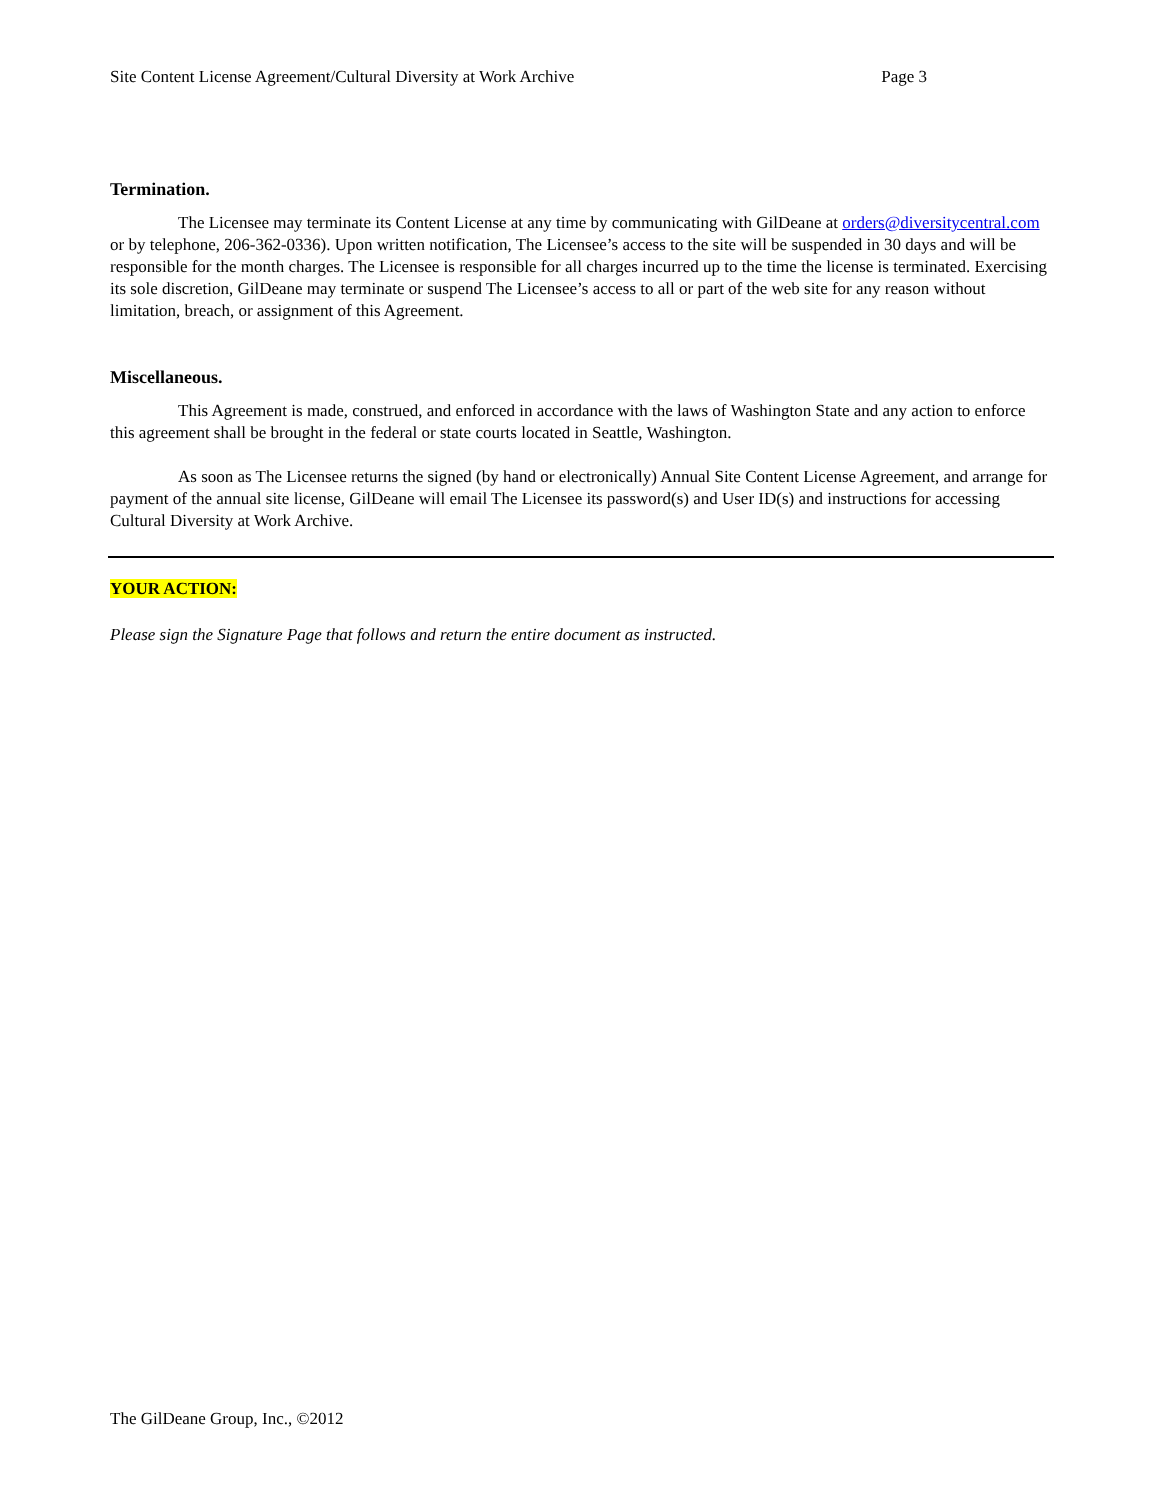Site Content License Agreement/Cultural Diversity at Work Archive Page 3
Termination.
The Licensee may terminate its Content License at any time by communicating with GilDeane at orders@diversitycentral.com or by telephone, 206-362-0336). Upon written notification, The Licensee’s access to the site will be suspended in 30 days and will be responsible for the month charges. The Licensee is responsible for all charges incurred up to the time the license is terminated. Exercising its sole discretion, GilDeane may terminate or suspend The Licensee’s access to all or part of the web site for any reason without limitation, breach, or assignment of this Agreement.
Miscellaneous.
This Agreement is made, construed, and enforced in accordance with the laws of Washington State and any action to enforce this agreement shall be brought in the federal or state courts located in Seattle, Washington.
As soon as The Licensee returns the signed (by hand or electronically) Annual Site Content License Agreement, and arrange for payment of the annual site license, GilDeane will email The Licensee its password(s) and User ID(s) and instructions for accessing Cultural Diversity at Work Archive.
YOUR ACTION:
Please sign the Signature Page that follows and return the entire document as instructed.
The GilDeane Group, Inc., ©2012